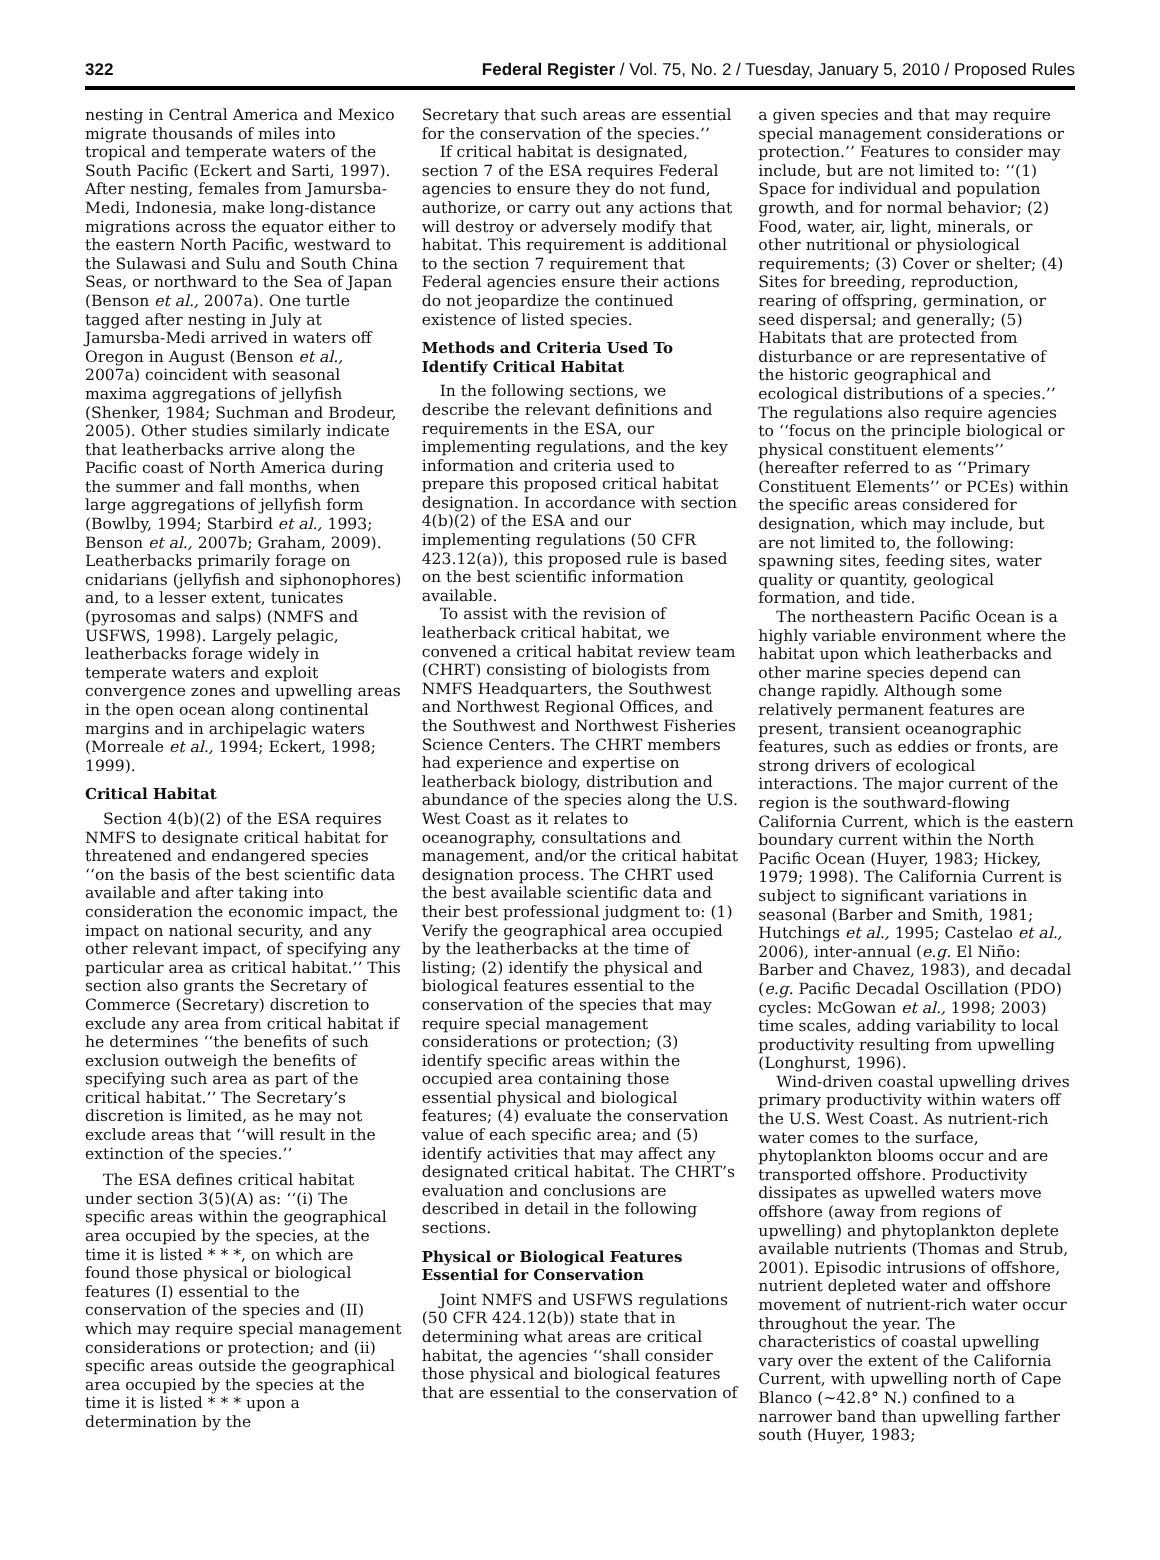322 Federal Register / Vol. 75, No. 2 / Tuesday, January 5, 2010 / Proposed Rules
nesting in Central America and Mexico migrate thousands of miles into tropical and temperate waters of the South Pacific (Eckert and Sarti, 1997). After nesting, females from Jamursba-Medi, Indonesia, make long-distance migrations across the equator either to the eastern North Pacific, westward to the Sulawasi and Sulu and South China Seas, or northward to the Sea of Japan (Benson et al., 2007a). One turtle tagged after nesting in July at Jamursba-Medi arrived in waters off Oregon in August (Benson et al., 2007a) coincident with seasonal maxima aggregations of jellyfish (Shenker, 1984; Suchman and Brodeur, 2005). Other studies similarly indicate that leatherbacks arrive along the Pacific coast of North America during the summer and fall months, when large aggregations of jellyfish form (Bowlby, 1994; Starbird et al., 1993; Benson et al., 2007b; Graham, 2009). Leatherbacks primarily forage on cnidarians (jellyfish and siphonophores) and, to a lesser extent, tunicates (pyrosomas and salps) (NMFS and USFWS, 1998). Largely pelagic, leatherbacks forage widely in temperate waters and exploit convergence zones and upwelling areas in the open ocean along continental margins and in archipelagic waters (Morreale et al., 1994; Eckert, 1998; 1999).
Critical Habitat
Section 4(b)(2) of the ESA requires NMFS to designate critical habitat for threatened and endangered species ‘‘on the basis of the best scientific data available and after taking into consideration the economic impact, the impact on national security, and any other relevant impact, of specifying any particular area as critical habitat.’’ This section also grants the Secretary of Commerce (Secretary) discretion to exclude any area from critical habitat if he determines ‘‘the benefits of such exclusion outweigh the benefits of specifying such area as part of the critical habitat.’’ The Secretary’s discretion is limited, as he may not exclude areas that ‘‘will result in the extinction of the species.’’
The ESA defines critical habitat under section 3(5)(A) as: ‘‘(i) The specific areas within the geographical area occupied by the species, at the time it is listed * * *, on which are found those physical or biological features (I) essential to the conservation of the species and (II) which may require special management considerations or protection; and (ii) specific areas outside the geographical area occupied by the species at the time it is listed * * * upon a determination by the
Secretary that such areas are essential for the conservation of the species.’’
If critical habitat is designated, section 7 of the ESA requires Federal agencies to ensure they do not fund, authorize, or carry out any actions that will destroy or adversely modify that habitat. This requirement is additional to the section 7 requirement that Federal agencies ensure their actions do not jeopardize the continued existence of listed species.
Methods and Criteria Used To Identify Critical Habitat
In the following sections, we describe the relevant definitions and requirements in the ESA, our implementing regulations, and the key information and criteria used to prepare this proposed critical habitat designation. In accordance with section 4(b)(2) of the ESA and our implementing regulations (50 CFR 423.12(a)), this proposed rule is based on the best scientific information available.
To assist with the revision of leatherback critical habitat, we convened a critical habitat review team (CHRT) consisting of biologists from NMFS Headquarters, the Southwest and Northwest Regional Offices, and the Southwest and Northwest Fisheries Science Centers. The CHRT members had experience and expertise on leatherback biology, distribution and abundance of the species along the U.S. West Coast as it relates to oceanography, consultations and management, and/or the critical habitat designation process. The CHRT used the best available scientific data and their best professional judgment to: (1) Verify the geographical area occupied by the leatherbacks at the time of listing; (2) identify the physical and biological features essential to the conservation of the species that may require special management considerations or protection; (3) identify specific areas within the occupied area containing those essential physical and biological features; (4) evaluate the conservation value of each specific area; and (5) identify activities that may affect any designated critical habitat. The CHRT’s evaluation and conclusions are described in detail in the following sections.
Physical or Biological Features Essential for Conservation
Joint NMFS and USFWS regulations (50 CFR 424.12(b)) state that in determining what areas are critical habitat, the agencies ‘‘shall consider those physical and biological features that are essential to the conservation of
a given species and that may require special management considerations or protection.’’ Features to consider may include, but are not limited to: ‘‘(1) Space for individual and population growth, and for normal behavior; (2) Food, water, air, light, minerals, or other nutritional or physiological requirements; (3) Cover or shelter; (4) Sites for breeding, reproduction, rearing of offspring, germination, or seed dispersal; and generally; (5) Habitats that are protected from disturbance or are representative of the historic geographical and ecological distributions of a species.’’ The regulations also require agencies to ‘‘focus on the principle biological or physical constituent elements’’ (hereafter referred to as ‘‘Primary Constituent Elements’’ or PCEs) within the specific areas considered for designation, which may include, but are not limited to, the following: spawning sites, feeding sites, water quality or quantity, geological formation, and tide.
The northeastern Pacific Ocean is a highly variable environment where the habitat upon which leatherbacks and other marine species depend can change rapidly. Although some relatively permanent features are present, transient oceanographic features, such as eddies or fronts, are strong drivers of ecological interactions. The major current of the region is the southward-flowing California Current, which is the eastern boundary current within the North Pacific Ocean (Huyer, 1983; Hickey, 1979; 1998). The California Current is subject to significant variations in seasonal (Barber and Smith, 1981; Hutchings et al., 1995; Castelao et al., 2006), inter-annual (e.g. El Niño: Barber and Chavez, 1983), and decadal (e.g. Pacific Decadal Oscillation (PDO) cycles: McGowan et al., 1998; 2003) time scales, adding variability to local productivity resulting from upwelling (Longhurst, 1996).
Wind-driven coastal upwelling drives primary productivity within waters off the U.S. West Coast. As nutrient-rich water comes to the surface, phytoplankton blooms occur and are transported offshore. Productivity dissipates as upwelled waters move offshore (away from regions of upwelling) and phytoplankton deplete available nutrients (Thomas and Strub, 2001). Episodic intrusions of offshore, nutrient depleted water and offshore movement of nutrient-rich water occur throughout the year. The characteristics of coastal upwelling vary over the extent of the California Current, with upwelling north of Cape Blanco (~42.8° N.) confined to a narrower band than upwelling farther south (Huyer, 1983;